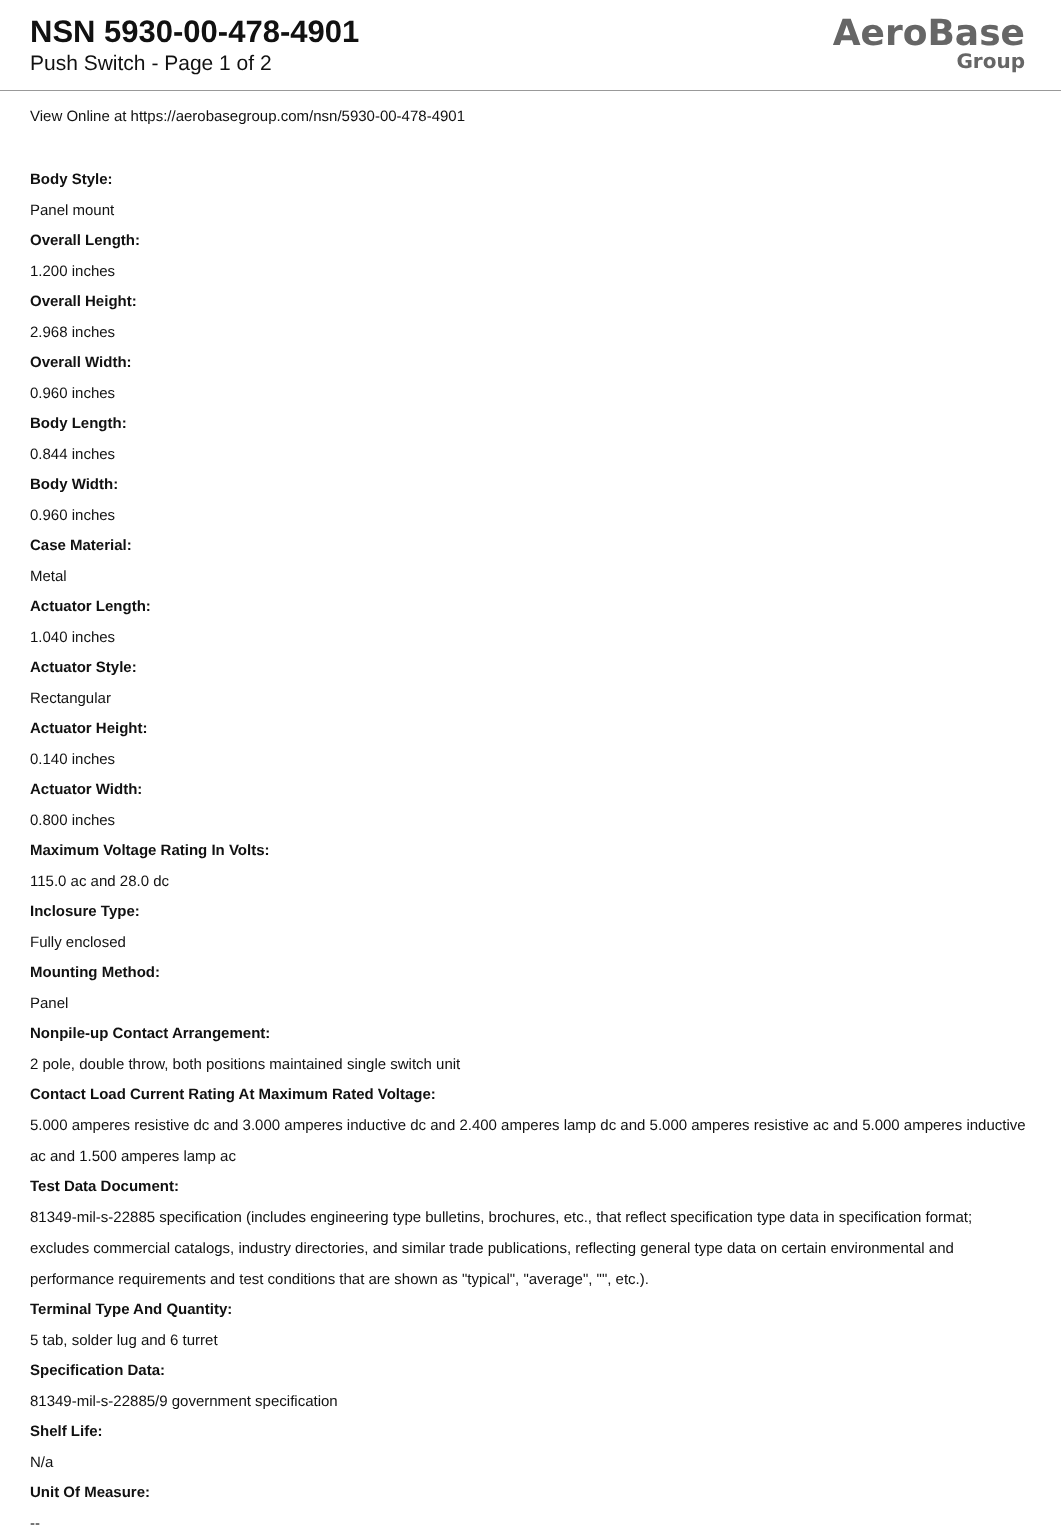NSN 5930-00-478-4901
Push Switch - Page 1 of 2
AeroBase
Group
View Online at https://aerobasegroup.com/nsn/5930-00-478-4901
Body Style:
Panel mount
Overall Length:
1.200 inches
Overall Height:
2.968 inches
Overall Width:
0.960 inches
Body Length:
0.844 inches
Body Width:
0.960 inches
Case Material:
Metal
Actuator Length:
1.040 inches
Actuator Style:
Rectangular
Actuator Height:
0.140 inches
Actuator Width:
0.800 inches
Maximum Voltage Rating In Volts:
115.0 ac and 28.0 dc
Inclosure Type:
Fully enclosed
Mounting Method:
Panel
Nonpile-up Contact Arrangement:
2 pole, double throw, both positions maintained single switch unit
Contact Load Current Rating At Maximum Rated Voltage:
5.000 amperes resistive dc and 3.000 amperes inductive dc and 2.400 amperes lamp dc and 5.000 amperes resistive ac and 5.000 amperes inductive ac and 1.500 amperes lamp ac
Test Data Document:
81349-mil-s-22885 specification (includes engineering type bulletins, brochures, etc., that reflect specification type data in specification format; excludes commercial catalogs, industry directories, and similar trade publications, reflecting general type data on certain environmental and performance requirements and test conditions that are shown as "typical", "average", "", etc.).
Terminal Type And Quantity:
5 tab, solder lug and 6 turret
Specification Data:
81349-mil-s-22885/9 government specification
Shelf Life:
N/a
Unit Of Measure:
--